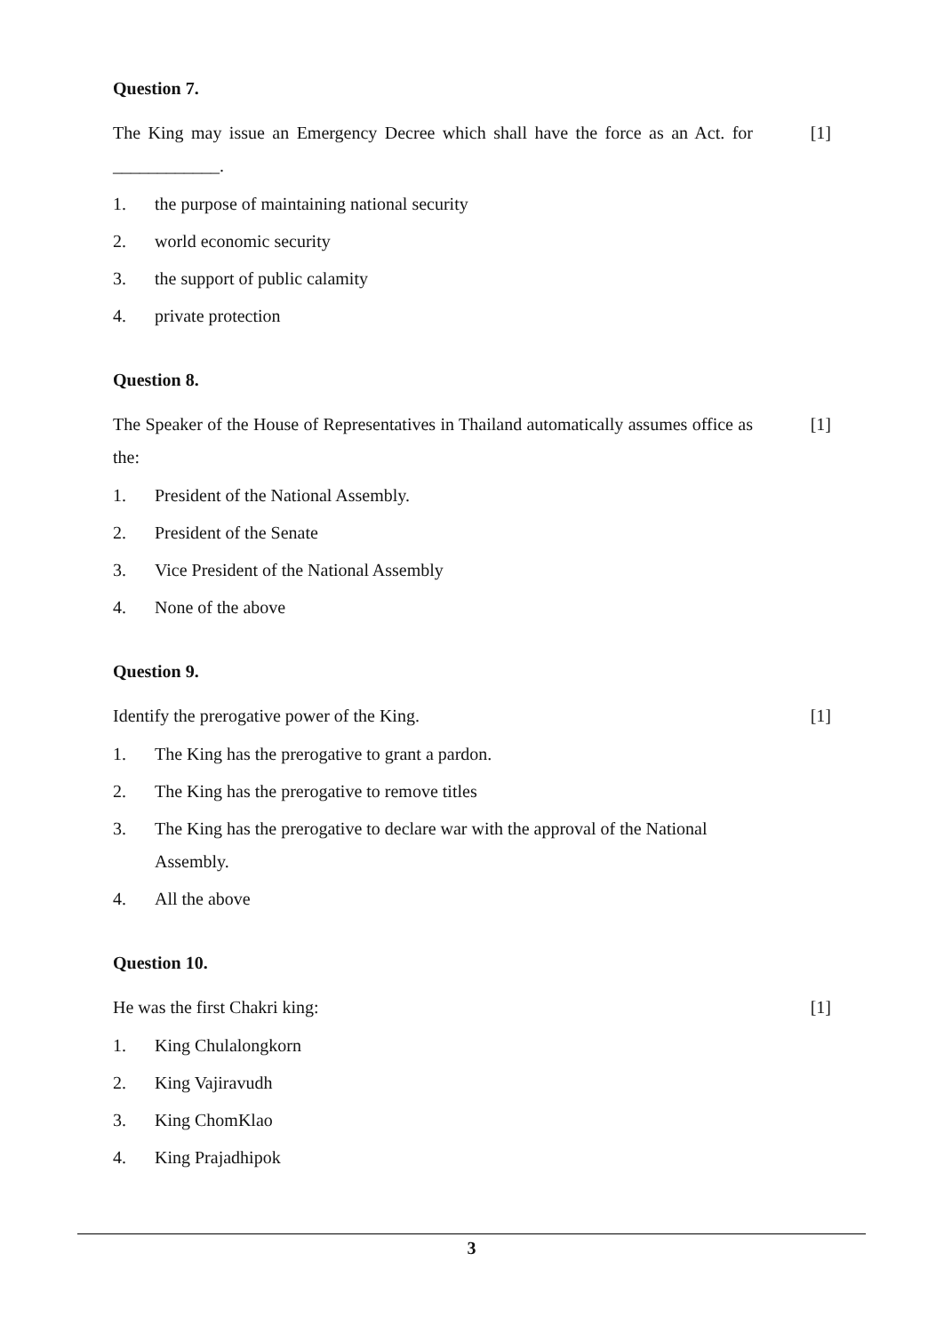Question 7.
The King may issue an Emergency Decree which shall have the force as an Act. for ____________. [1]
1. the purpose of maintaining national security
2. world economic security
3. the support of public calamity
4. private protection
Question 8.
The Speaker of the House of Representatives in Thailand automatically assumes office as the: [1]
1. President of the National Assembly.
2. President of the Senate
3. Vice President of the National Assembly
4. None of the above
Question 9.
Identify the prerogative power of the King. [1]
1. The King has the prerogative to grant a pardon.
2. The King has the prerogative to remove titles
3. The King has the prerogative to declare war with the approval of the National Assembly.
4. All the above
Question 10.
He was the first Chakri king: [1]
1. King Chulalongkorn
2. King Vajiravudh
3. King ChomKlao
4. King Prajadhipok
3